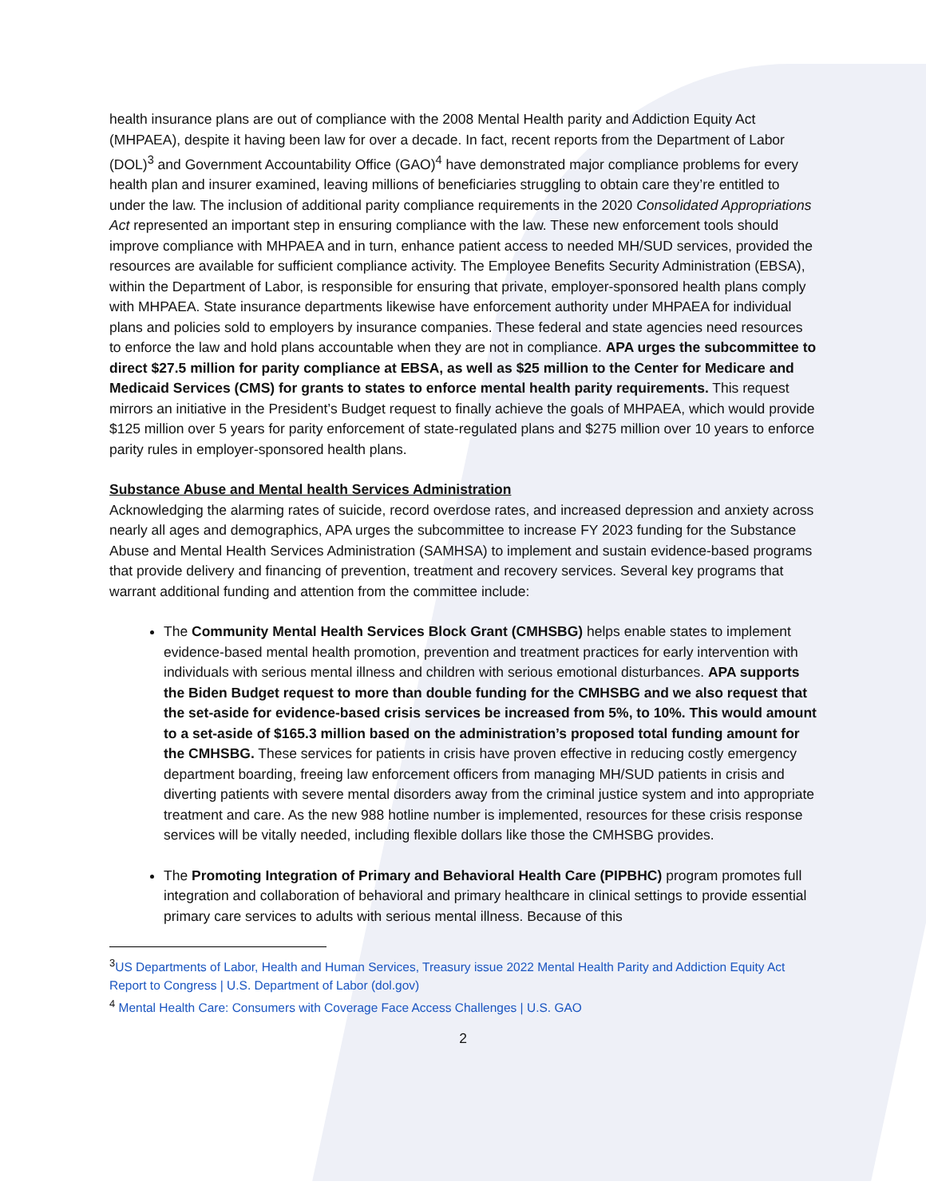health insurance plans are out of compliance with the 2008 Mental Health parity and Addiction Equity Act (MHPAEA), despite it having been law for over a decade. In fact, recent reports from the Department of Labor (DOL)<sup>3</sup> and Government Accountability Office (GAO)<sup>4</sup> have demonstrated major compliance problems for every health plan and insurer examined, leaving millions of beneficiaries struggling to obtain care they’re entitled to under the law. The inclusion of additional parity compliance requirements in the 2020 Consolidated Appropriations Act represented an important step in ensuring compliance with the law. These new enforcement tools should improve compliance with MHPAEA and in turn, enhance patient access to needed MH/SUD services, provided the resources are available for sufficient compliance activity. The Employee Benefits Security Administration (EBSA), within the Department of Labor, is responsible for ensuring that private, employer-sponsored health plans comply with MHPAEA. State insurance departments likewise have enforcement authority under MHPAEA for individual plans and policies sold to employers by insurance companies. These federal and state agencies need resources to enforce the law and hold plans accountable when they are not in compliance. APA urges the subcommittee to direct $27.5 million for parity compliance at EBSA, as well as $25 million to the Center for Medicare and Medicaid Services (CMS) for grants to states to enforce mental health parity requirements. This request mirrors an initiative in the President’s Budget request to finally achieve the goals of MHPAEA, which would provide $125 million over 5 years for parity enforcement of state-regulated plans and $275 million over 10 years to enforce parity rules in employer-sponsored health plans.
Substance Abuse and Mental health Services Administration
Acknowledging the alarming rates of suicide, record overdose rates, and increased depression and anxiety across nearly all ages and demographics, APA urges the subcommittee to increase FY 2023 funding for the Substance Abuse and Mental Health Services Administration (SAMHSA) to implement and sustain evidence-based programs that provide delivery and financing of prevention, treatment and recovery services. Several key programs that warrant additional funding and attention from the committee include:
The Community Mental Health Services Block Grant (CMHSBG) helps enable states to implement evidence-based mental health promotion, prevention and treatment practices for early intervention with individuals with serious mental illness and children with serious emotional disturbances. APA supports the Biden Budget request to more than double funding for the CMHSBG and we also request that the set-aside for evidence-based crisis services be increased from 5%, to 10%. This would amount to a set-aside of $165.3 million based on the administration’s proposed total funding amount for the CMHSBG. These services for patients in crisis have proven effective in reducing costly emergency department boarding, freeing law enforcement officers from managing MH/SUD patients in crisis and diverting patients with severe mental disorders away from the criminal justice system and into appropriate treatment and care. As the new 988 hotline number is implemented, resources for these crisis response services will be vitally needed, including flexible dollars like those the CMHSBG provides.
The Promoting Integration of Primary and Behavioral Health Care (PIPBHC) program promotes full integration and collaboration of behavioral and primary healthcare in clinical settings to provide essential primary care services to adults with serious mental illness. Because of this
<sup>3</sup> US Departments of Labor, Health and Human Services, Treasury issue 2022 Mental Health Parity and Addiction Equity Act Report to Congress | U.S. Department of Labor (dol.gov)
<sup>4</sup> Mental Health Care: Consumers with Coverage Face Access Challenges | U.S. GAO
2